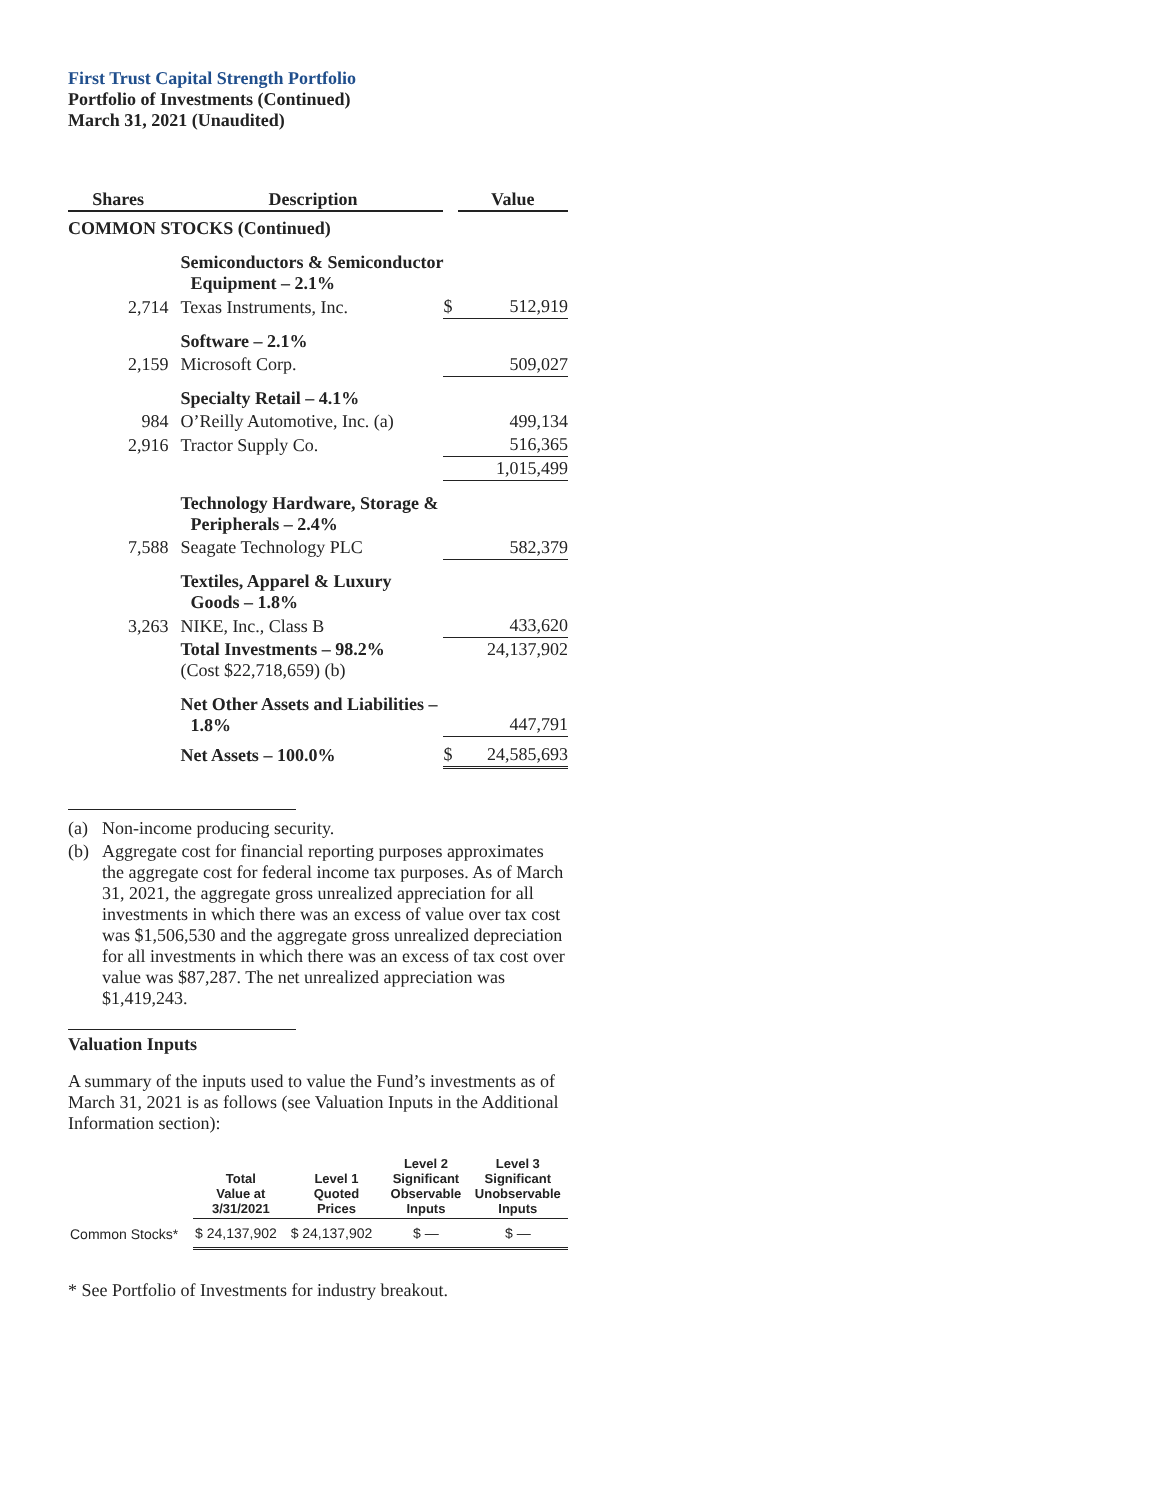First Trust Capital Strength Portfolio
Portfolio of Investments (Continued)
March 31, 2021 (Unaudited)
| Shares | Description | | Value |
| --- | --- | --- | --- |
| COMMON STOCKS (Continued) | | | |
| | Semiconductors & Semiconductor Equipment – 2.1% | | |
| 2,714 | Texas Instruments, Inc. | $ | 512,919 |
| | Software – 2.1% | | |
| 2,159 | Microsoft Corp. | | 509,027 |
| | Specialty Retail – 4.1% | | |
| 984 | O’Reilly Automotive, Inc. (a) | | 499,134 |
| 2,916 | Tractor Supply Co. | | 516,365 |
| | | | 1,015,499 |
| | Technology Hardware, Storage & Peripherals – 2.4% | | |
| 7,588 | Seagate Technology PLC | | 582,379 |
| | Textiles, Apparel & Luxury Goods – 1.8% | | |
| 3,263 | NIKE, Inc., Class B | | 433,620 |
| | Total Investments – 98.2% (Cost $22,718,659) (b) | | 24,137,902 |
| | Net Other Assets and Liabilities – 1.8% | | 447,791 |
| | Net Assets – 100.0% | $ | 24,585,693 |
(a) Non-income producing security.
(b) Aggregate cost for financial reporting purposes approximates the aggregate cost for federal income tax purposes. As of March 31, 2021, the aggregate gross unrealized appreciation for all investments in which there was an excess of value over tax cost was $1,506,530 and the aggregate gross unrealized depreciation for all investments in which there was an excess of tax cost over value was $87,287. The net unrealized appreciation was $1,419,243.
Valuation Inputs
A summary of the inputs used to value the Fund’s investments as of March 31, 2021 is as follows (see Valuation Inputs in the Additional Information section):
| | Total Value at 3/31/2021 | Level 1 Quoted Prices | Level 2 Significant Observable Inputs | Level 3 Significant Unobservable Inputs |
| --- | --- | --- | --- | --- |
| Common Stocks* | $ 24,137,902 | $ 24,137,902 | $ — | $ — |
* See Portfolio of Investments for industry breakout.